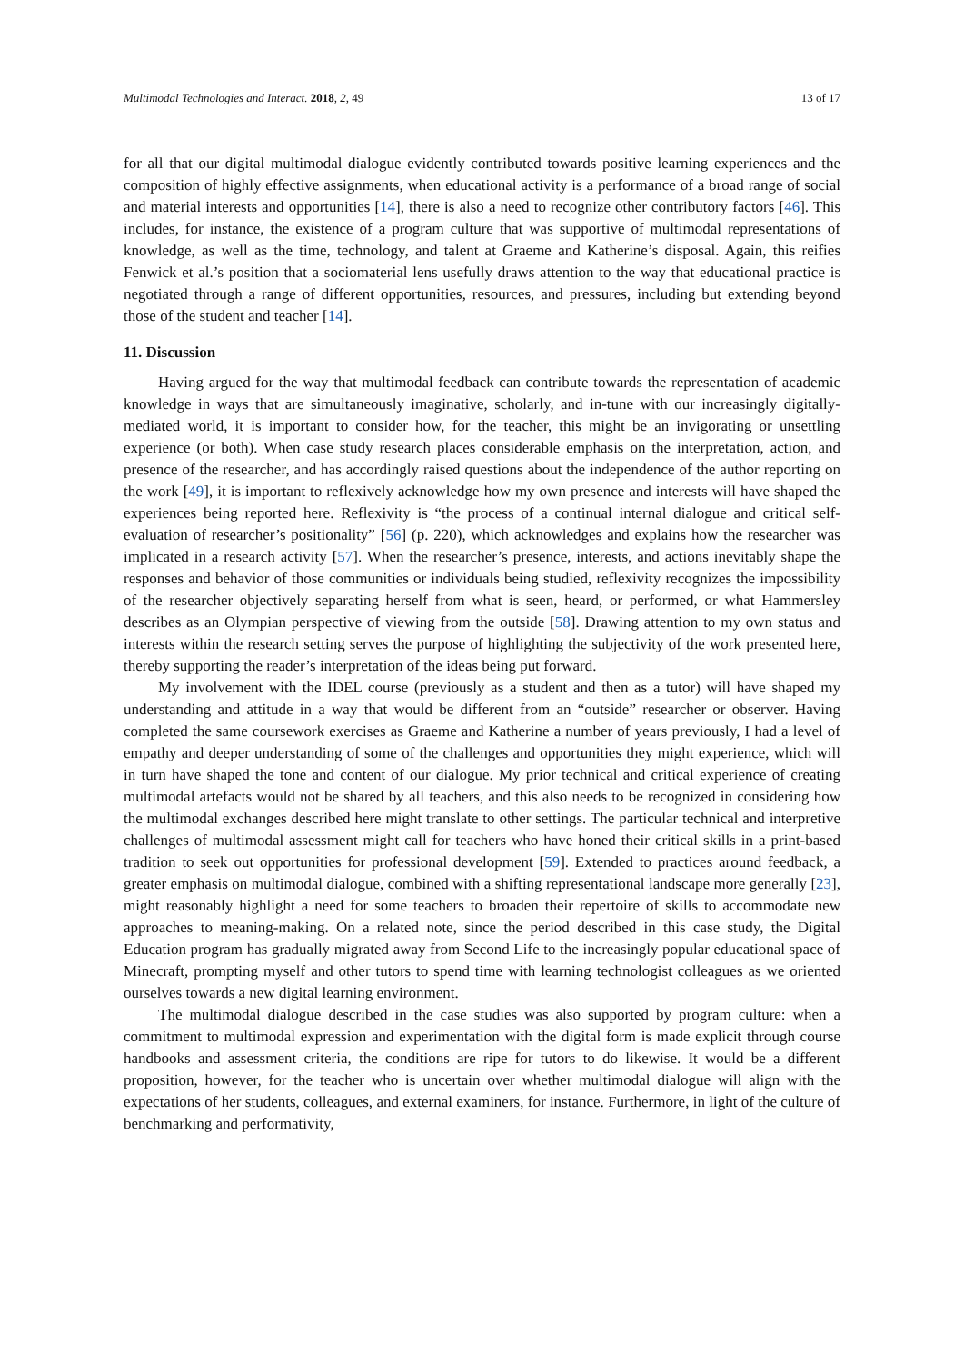Multimodal Technologies and Interact. 2018, 2, 49 13 of 17
for all that our digital multimodal dialogue evidently contributed towards positive learning experiences and the composition of highly effective assignments, when educational activity is a performance of a broad range of social and material interests and opportunities [14], there is also a need to recognize other contributory factors [46]. This includes, for instance, the existence of a program culture that was supportive of multimodal representations of knowledge, as well as the time, technology, and talent at Graeme and Katherine’s disposal. Again, this reifies Fenwick et al.’s position that a sociomaterial lens usefully draws attention to the way that educational practice is negotiated through a range of different opportunities, resources, and pressures, including but extending beyond those of the student and teacher [14].
11. Discussion
Having argued for the way that multimodal feedback can contribute towards the representation of academic knowledge in ways that are simultaneously imaginative, scholarly, and in-tune with our increasingly digitally-mediated world, it is important to consider how, for the teacher, this might be an invigorating or unsettling experience (or both). When case study research places considerable emphasis on the interpretation, action, and presence of the researcher, and has accordingly raised questions about the independence of the author reporting on the work [49], it is important to reflexively acknowledge how my own presence and interests will have shaped the experiences being reported here. Reflexivity is “the process of a continual internal dialogue and critical self-evaluation of researcher’s positionality” [56] (p. 220), which acknowledges and explains how the researcher was implicated in a research activity [57]. When the researcher’s presence, interests, and actions inevitably shape the responses and behavior of those communities or individuals being studied, reflexivity recognizes the impossibility of the researcher objectively separating herself from what is seen, heard, or performed, or what Hammersley describes as an Olympian perspective of viewing from the outside [58]. Drawing attention to my own status and interests within the research setting serves the purpose of highlighting the subjectivity of the work presented here, thereby supporting the reader’s interpretation of the ideas being put forward.
My involvement with the IDEL course (previously as a student and then as a tutor) will have shaped my understanding and attitude in a way that would be different from an “outside” researcher or observer. Having completed the same coursework exercises as Graeme and Katherine a number of years previously, I had a level of empathy and deeper understanding of some of the challenges and opportunities they might experience, which will in turn have shaped the tone and content of our dialogue. My prior technical and critical experience of creating multimodal artefacts would not be shared by all teachers, and this also needs to be recognized in considering how the multimodal exchanges described here might translate to other settings. The particular technical and interpretive challenges of multimodal assessment might call for teachers who have honed their critical skills in a print-based tradition to seek out opportunities for professional development [59]. Extended to practices around feedback, a greater emphasis on multimodal dialogue, combined with a shifting representational landscape more generally [23], might reasonably highlight a need for some teachers to broaden their repertoire of skills to accommodate new approaches to meaning-making. On a related note, since the period described in this case study, the Digital Education program has gradually migrated away from Second Life to the increasingly popular educational space of Minecraft, prompting myself and other tutors to spend time with learning technologist colleagues as we oriented ourselves towards a new digital learning environment.
The multimodal dialogue described in the case studies was also supported by program culture: when a commitment to multimodal expression and experimentation with the digital form is made explicit through course handbooks and assessment criteria, the conditions are ripe for tutors to do likewise. It would be a different proposition, however, for the teacher who is uncertain over whether multimodal dialogue will align with the expectations of her students, colleagues, and external examiners, for instance. Furthermore, in light of the culture of benchmarking and performativity,